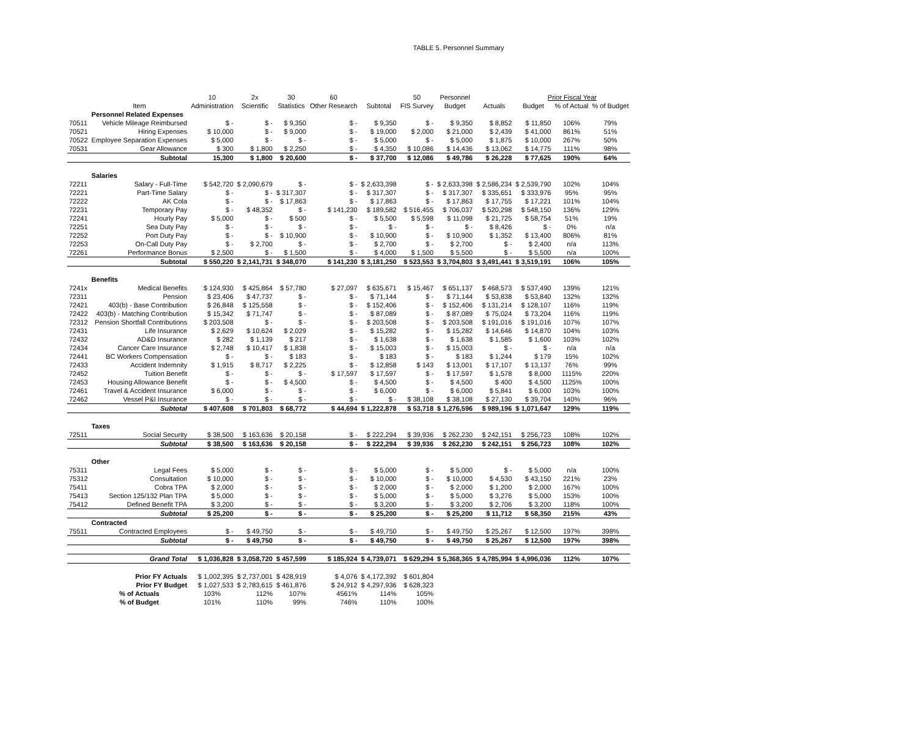TABLE 5. Personnel Summary
| | | 10 | 2x | 30 | 60 | | 50 | Personnel | | Prior Fiscal Year | | | |
| --- | --- | --- | --- | --- | --- | --- | --- | --- | --- | --- | --- | --- | --- |
| | Item | Administration | Scientific | Statistics | Other Research | Subtotal | FIS Survey | Budget | Actuals | Budget | % of Actual | % of Budget | |
| | Personnel Related Expenses | | | | | | | | | | | | |
| 70511 | Vehicle Mileage Reimbursed | $ - | $ - | $ 9,350 | $ - | $ 9,350 | $ - | $ 9,350 | $ 8,852 | $ 11,850 | 106% | 79% | |
| 70521 | Hiring Expenses | $ 10,000 | $ - | $ 9,000 | $ - | $ 19,000 | $ 2,000 | $ 21,000 | $ 2,439 | $ 41,000 | 861% | 51% | |
| 70522 | Employee Separation Expenses | $ 5,000 | $ - | $ - | $ - | $ 5,000 | $ - | $ 5,000 | $ 1,875 | $ 10,000 | 267% | 50% | |
| 70531 | Gear Allowance | $ 300 | $ 1,800 | $ 2,250 | $ - | $ 4,350 | $ 10,086 | $ 14,436 | $ 13,062 | $ 14,775 | 111% | 98% | |
| | Subtotal | 15,300 | $ 1,800 | $ 20,600 | $ - | $ 37,700 | $ 12,086 | $ 49,786 | $ 26,228 | $ 77,625 | 190% | 64% | |
| | Salaries | | | | | | | | | | | | |
| 72211 | Salary - Full-Time | $ 542,720 | $ 2,090,679 | $ - | $ - | $ 2,633,398 | $ - | $ 2,633,398 | $ 2,586,234 | $ 2,539,790 | 102% | 104% | |
| 72221 | Part-Time Salary | $ - | $ - | $ 317,307 | $ - | $ 317,307 | $ - | $ 317,307 | $ 335,651 | $ 333,976 | 95% | 95% | |
| 72222 | AK Cola | $ - | $ - | $ 17,863 | $ - | $ 17,863 | $ - | $ 17,863 | $ 17,755 | $ 17,221 | 101% | 104% | |
| 72231 | Temporary Pay | $ - | $ 48,352 | $ - | $ 141,230 | $ 189,582 | $ 516,455 | $ 706,037 | $ 520,298 | $ 548,150 | 136% | 129% | |
| 72241 | Hourly Pay | $ 5,000 | $ - | $ 500 | $ - | $ 5,500 | $ 5,598 | $ 11,098 | $ 21,725 | $ 58,754 | 51% | 19% | |
| 72251 | Sea Duty Pay | $ - | $ - | $ - | $ - | $ - | $ - | $ - | $ 8,426 | $ - | 0% | n/a | |
| 72252 | Port Duty Pay | $ - | $ - | $ 10,900 | $ - | $ 10,900 | $ - | $ 10,900 | $ 1,352 | $ 13,400 | 806% | 81% | |
| 72253 | On-Call Duty Pay | $ - | $ 2,700 | $ - | $ - | $ 2,700 | $ - | $ 2,700 | $ - | $ 2,400 | n/a | 113% | |
| 72261 | Performance Bonus | $ 2,500 | $ - | $ 1,500 | $ - | $ 4,000 | $ 1,500 | $ 5,500 | $ - | $ 5,500 | n/a | 100% | |
| | Subtotal | $ 550,220 | $ 2,141,731 | $ 348,070 | $ 141,230 | $ 3,181,250 | $ 523,553 | $ 3,704,803 | $ 3,491,441 | $ 3,519,191 | 106% | 105% | |
| | Benefits | | | | | | | | | | | | |
| 7241x | Medical Benefits | $ 124,930 | $ 425,864 | $ 57,780 | $ 27,097 | $ 635,671 | $ 15,467 | $ 651,137 | $ 468,573 | $ 537,490 | 139% | 121% | |
| 72311 | Pension | $ 23,406 | $ 47,737 | $ - | $ - | $ 71,144 | $ - | $ 71,144 | $ 53,838 | $ 53,840 | 132% | 132% | |
| 72421 | 403(b) - Base Contribution | $ 26,848 | $ 125,558 | $ - | $ - | $ 152,406 | $ - | $ 152,406 | $ 131,214 | $ 128,107 | 116% | 119% | |
| 72422 | 403(b) - Matching Contribution | $ 15,342 | $ 71,747 | $ - | $ - | $ 87,089 | $ - | $ 87,089 | $ 75,024 | $ 73,204 | 116% | 119% | |
| 72312 | Pension Shortfall Contributions | $ 203,508 | $ - | $ - | $ - | $ 203,508 | $ - | $ 203,508 | $ 191,016 | $ 191,016 | 107% | 107% | |
| 72431 | Life Insurance | $ 2,629 | $ 10,624 | $ 2,029 | $ - | $ 15,282 | $ - | $ 15,282 | $ 14,646 | $ 14,870 | 104% | 103% | |
| 72432 | AD&D Insurance | $ 282 | $ 1,139 | $ 217 | $ - | $ 1,638 | $ - | $ 1,638 | $ 1,585 | $ 1,600 | 103% | 102% | |
| 72434 | Cancer Care Insurance | $ 2,748 | $ 10,417 | $ 1,838 | $ - | $ 15,003 | $ - | $ 15,003 | $ - | $ - | n/a | n/a | |
| 72441 | BC Workers Compensation | $ - | $ - | $ 183 | $ - | $ 183 | $ - | $ 183 | $ 1,244 | $ 179 | 15% | 102% | |
| 72433 | Accident Indemnity | $ 1,915 | $ 8,717 | $ 2,225 | $ - | $ 12,858 | $ 143 | $ 13,001 | $ 17,107 | $ 13,137 | 76% | 99% | |
| 72452 | Tuition Benefit | $ - | $ - | $ - | $ 17,597 | $ 17,597 | $ - | $ 17,597 | $ 1,578 | $ 8,000 | 1115% | 220% | |
| 72453 | Housing Allowance Benefit | $ - | $ - | $ 4,500 | $ - | $ 4,500 | $ - | $ 4,500 | $ 400 | $ 4,500 | 1125% | 100% | |
| 72461 | Travel & Accident Insurance | $ 6,000 | $ - | $ - | $ - | $ 6,000 | $ - | $ 6,000 | $ 5,841 | $ 6,000 | 103% | 100% | |
| 72462 | Vessel P&I Insurance | $ - | $ - | $ - | $ - | $ - | $ 38,108 | $ 38,108 | $ 27,130 | $ 39,704 | 140% | 96% | |
| | Subtotal | $ 407,608 | $ 701,803 | $ 68,772 | $ 44,694 | $ 1,222,878 | $ 53,718 | $ 1,276,596 | $ 989,196 | $ 1,071,647 | 129% | 119% | |
| | Taxes | | | | | | | | | | | | |
| 72511 | Social Security | $ 38,500 | $ 163,636 | $ 20,158 | $ - | $ 222,294 | $ 39,936 | $ 262,230 | $ 242,151 | $ 256,723 | 108% | 102% | |
| | Subtotal | $ 38,500 | $ 163,636 | $ 20,158 | $ - | $ 222,294 | $ 39,936 | $ 262,230 | $ 242,151 | $ 256,723 | 108% | 102% | |
| | Other | | | | | | | | | | | | |
| 75311 | Legal Fees | $ 5,000 | $ - | $ - | $ - | $ 5,000 | $ - | $ 5,000 | $ - | $ 5,000 | n/a | 100% | |
| 75312 | Consultation | $ 10,000 | $ - | $ - | $ - | $ 10,000 | $ - | $ 10,000 | $ 4,530 | $ 43,150 | 221% | 23% | |
| 75411 | Cobra TPA | $ 2,000 | $ - | $ - | $ - | $ 2,000 | $ - | $ 2,000 | $ 1,200 | $ 2,000 | 167% | 100% | |
| 75413 | Section 125/132 Plan TPA | $ 5,000 | $ - | $ - | $ - | $ 5,000 | $ - | $ 5,000 | $ 3,276 | $ 5,000 | 153% | 100% | |
| 75412 | Defined Benefit TPA | $ 3,200 | $ - | $ - | $ - | $ 3,200 | $ - | $ 3,200 | $ 2,706 | $ 3,200 | 118% | 100% | |
| | Subtotal | $ 25,200 | $ - | $ - | $ - | $ 25,200 | $ - | $ 25,200 | $ 11,712 | $ 58,350 | 215% | 43% | |
| | Contracted | | | | | | | | | | | | |
| 75511 | Contracted Employees | $ - | $ 49,750 | $ - | $ - | $ 49,750 | $ - | $ 49,750 | $ 25,267 | $ 12,500 | 197% | 398% | |
| | Subtotal | $ - | $ 49,750 | $ - | $ - | $ 49,750 | $ - | $ 49,750 | $ 25,267 | $ 12,500 | 197% | 398% | |
| | Grand Total | $ 1,036,828 | $ 3,058,720 | $ 457,599 | $ 185,924 | $ 4,739,071 | $ 629,294 | $ 5,368,365 | $ 4,785,994 | $ 4,996,036 | 112% | 107% | |
| | Prior FY Actuals | $ 1,002,395 | $ 2,737,001 | $ 428,919 | $ 4,076 | $ 4,172,392 | $ 601,804 | | | | | | |
| | Prior FY Budget | $ 1,027,533 | $ 2,783,615 | $ 461,876 | $ 24,912 | $ 4,297,936 | $ 628,323 | | | | | | |
| | % of Actuals | 103% | 112% | 107% | 4561% | 114% | 105% | | | | | | |
| | % of Budget | 101% | 110% | 99% | 746% | 110% | 100% | | | | | | |